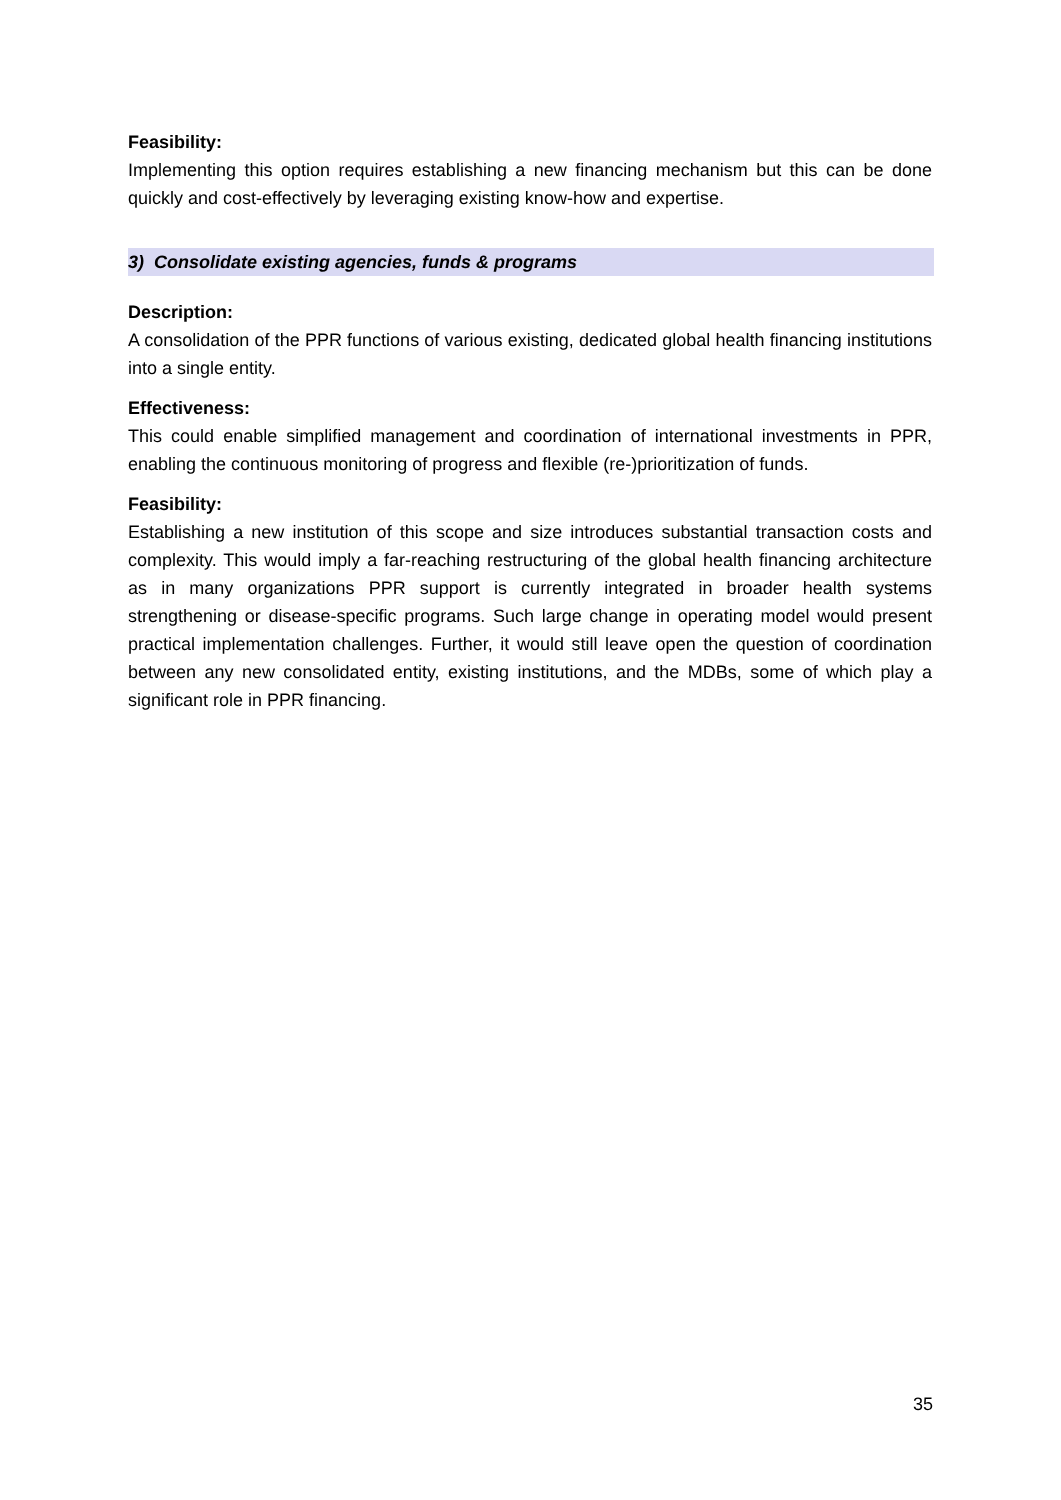Feasibility:
Implementing this option requires establishing a new financing mechanism but this can be done quickly and cost-effectively by leveraging existing know-how and expertise.
3) Consolidate existing agencies, funds & programs
Description:
A consolidation of the PPR functions of various existing, dedicated global health financing institutions into a single entity.
Effectiveness:
This could enable simplified management and coordination of international investments in PPR, enabling the continuous monitoring of progress and flexible (re-)prioritization of funds.
Feasibility:
Establishing a new institution of this scope and size introduces substantial transaction costs and complexity. This would imply a far-reaching restructuring of the global health financing architecture as in many organizations PPR support is currently integrated in broader health systems strengthening or disease-specific programs. Such large change in operating model would present practical implementation challenges. Further, it would still leave open the question of coordination between any new consolidated entity, existing institutions, and the MDBs, some of which play a significant role in PPR financing.
35